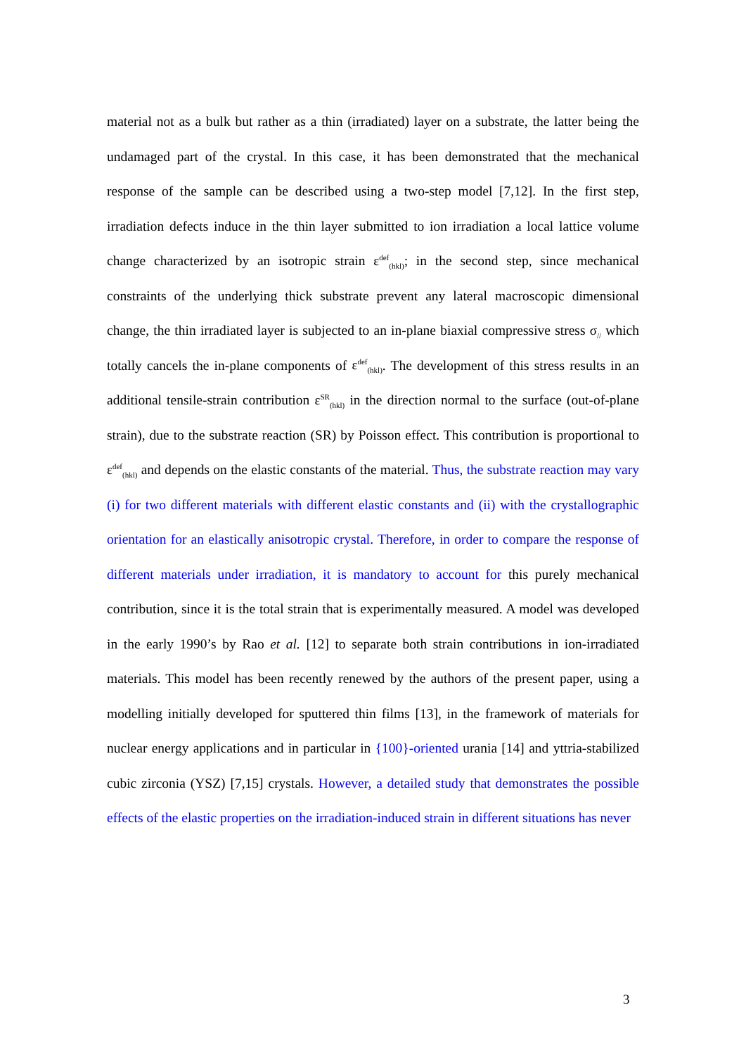material not as a bulk but rather as a thin (irradiated) layer on a substrate, the latter being the undamaged part of the crystal. In this case, it has been demonstrated that the mechanical response of the sample can be described using a two-step model [7,12]. In the first step, irradiation defects induce in the thin layer submitted to ion irradiation a local lattice volume change characterized by an isotropic strain ε<sup>def</sup><sub>(hkl)</sub>; in the second step, since mechanical constraints of the underlying thick substrate prevent any lateral macroscopic dimensional change, the thin irradiated layer is subjected to an in-plane biaxial compressive stress σ<sub>//</sub> which totally cancels the in-plane components of ε<sup>def</sup><sub>(hkl)</sub>. The development of this stress results in an additional tensile-strain contribution ε<sup>SR</sup><sub>(hkl)</sub> in the direction normal to the surface (out-of-plane strain), due to the substrate reaction (SR) by Poisson effect. This contribution is proportional to ε<sup>def</sup><sub>(hkl)</sub> and depends on the elastic constants of the material. Thus, the substrate reaction may vary (i) for two different materials with different elastic constants and (ii) with the crystallographic orientation for an elastically anisotropic crystal. Therefore, in order to compare the response of different materials under irradiation, it is mandatory to account for this purely mechanical contribution, since it is the total strain that is experimentally measured. A model was developed in the early 1990’s by Rao et al. [12] to separate both strain contributions in ion-irradiated materials. This model has been recently renewed by the authors of the present paper, using a modelling initially developed for sputtered thin films [13], in the framework of materials for nuclear energy applications and in particular in {100}-oriented urania [14] and yttria-stabilized cubic zirconia (YSZ) [7,15] crystals. However, a detailed study that demonstrates the possible effects of the elastic properties on the irradiation-induced strain in different situations has never
3